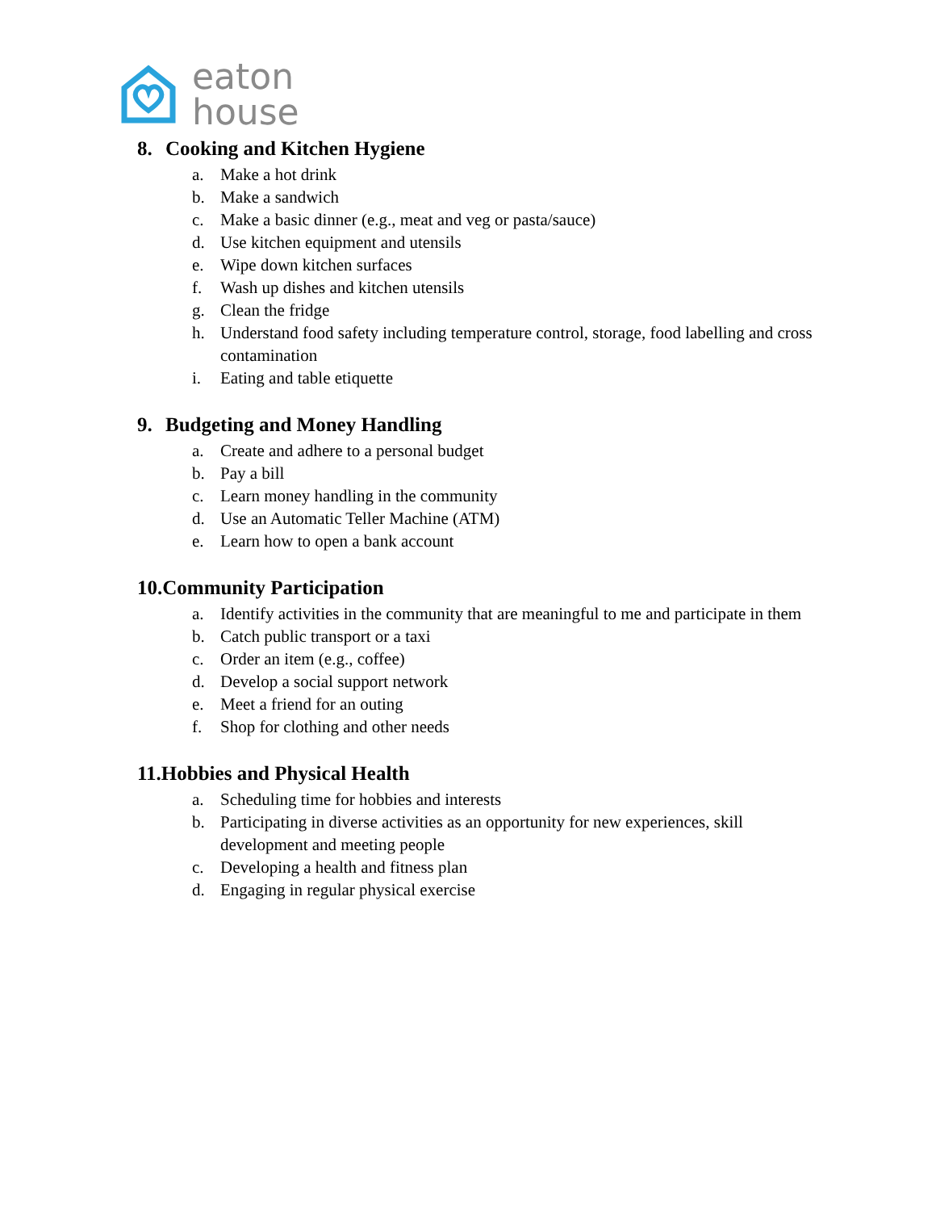eaton
house
8. Cooking and Kitchen Hygiene
a. Make a hot drink
b. Make a sandwich
c. Make a basic dinner (e.g., meat and veg or pasta/sauce)
d. Use kitchen equipment and utensils
e. Wipe down kitchen surfaces
f. Wash up dishes and kitchen utensils
g. Clean the fridge
h. Understand food safety including temperature control, storage, food labelling and cross contamination
i. Eating and table etiquette
9. Budgeting and Money Handling
a. Create and adhere to a personal budget
b. Pay a bill
c. Learn money handling in the community
d. Use an Automatic Teller Machine (ATM)
e. Learn how to open a bank account
10.Community Participation
a. Identify activities in the community that are meaningful to me and participate in them
b. Catch public transport or a taxi
c. Order an item (e.g., coffee)
d. Develop a social support network
e. Meet a friend for an outing
f. Shop for clothing and other needs
11.Hobbies and Physical Health
a. Scheduling time for hobbies and interests
b. Participating in diverse activities as an opportunity for new experiences, skill development and meeting people
c. Developing a health and fitness plan
d. Engaging in regular physical exercise